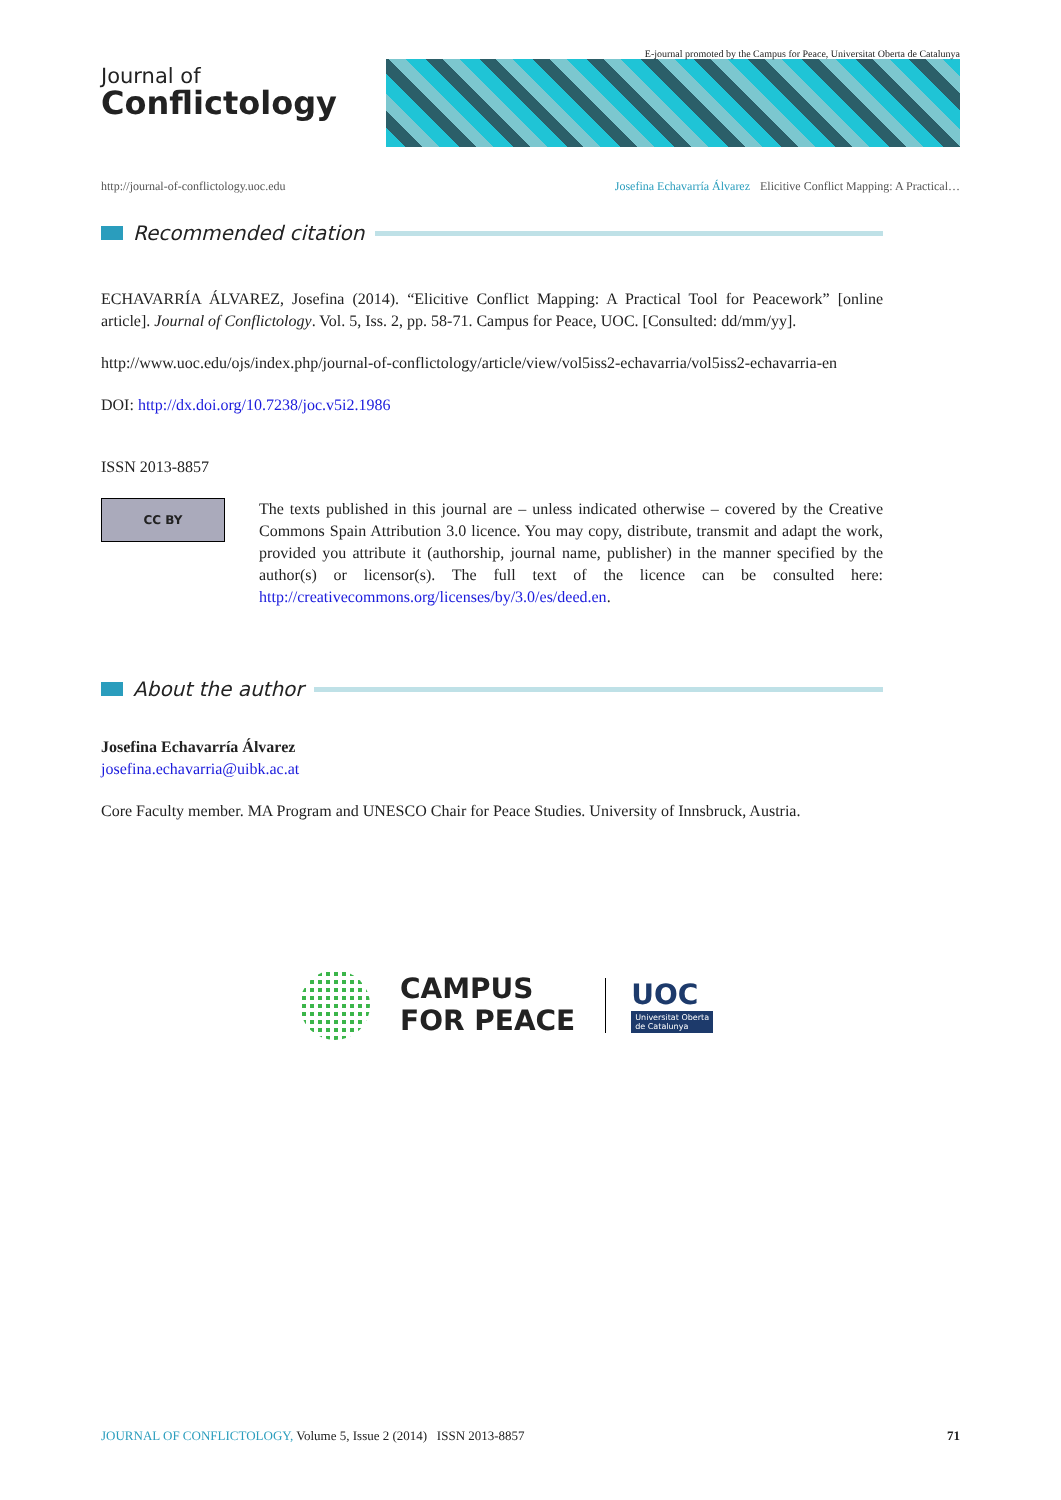E-journal promoted by the Campus for Peace, Universitat Oberta de Catalunya
Journal of
Conflictology
http://journal-of-conflictology.uoc.edu
Josefina Echavarría Álvarez Elicitive Conflict Mapping: A Practical…
Recommended citation
ECHAVARRÍA ÁLVAREZ, Josefina (2014). “Elicitive Conflict Mapping: A Practical Tool for Peacework” [online article]. Journal of Conflictology. Vol. 5, Iss. 2, pp. 58-71. Campus for Peace, UOC. [Consulted: dd/mm/yy].
http://www.uoc.edu/ojs/index.php/journal-of-conflictology/article/view/vol5iss2-echavarria/vol5iss2-echavarria-en
DOI: http://dx.doi.org/10.7238/joc.v5i2.1986
ISSN 2013-8857
CC BY
The texts published in this journal are – unless indicated otherwise – covered by the Creative Commons Spain Attribution 3.0 licence. You may copy, distribute, transmit and adapt the work, provided you attribute it (authorship, journal name, publisher) in the manner specified by the author(s) or licensor(s). The full text of the licence can be consulted here: http://creativecommons.org/licenses/by/3.0/es/deed.en.
About the author
Josefina Echavarría Álvarez
josefina.echavarria@uibk.ac.at
Core Faculty member. MA Program and UNESCO Chair for Peace Studies. University of Innsbruck, Austria.
CAMPUS
FOR PEACE
UOC
Universitat Oberta
de Catalunya
JOURNAL OF CONFLICTOLOGY, Volume 5, Issue 2 (2014) ISSN 2013-8857
71